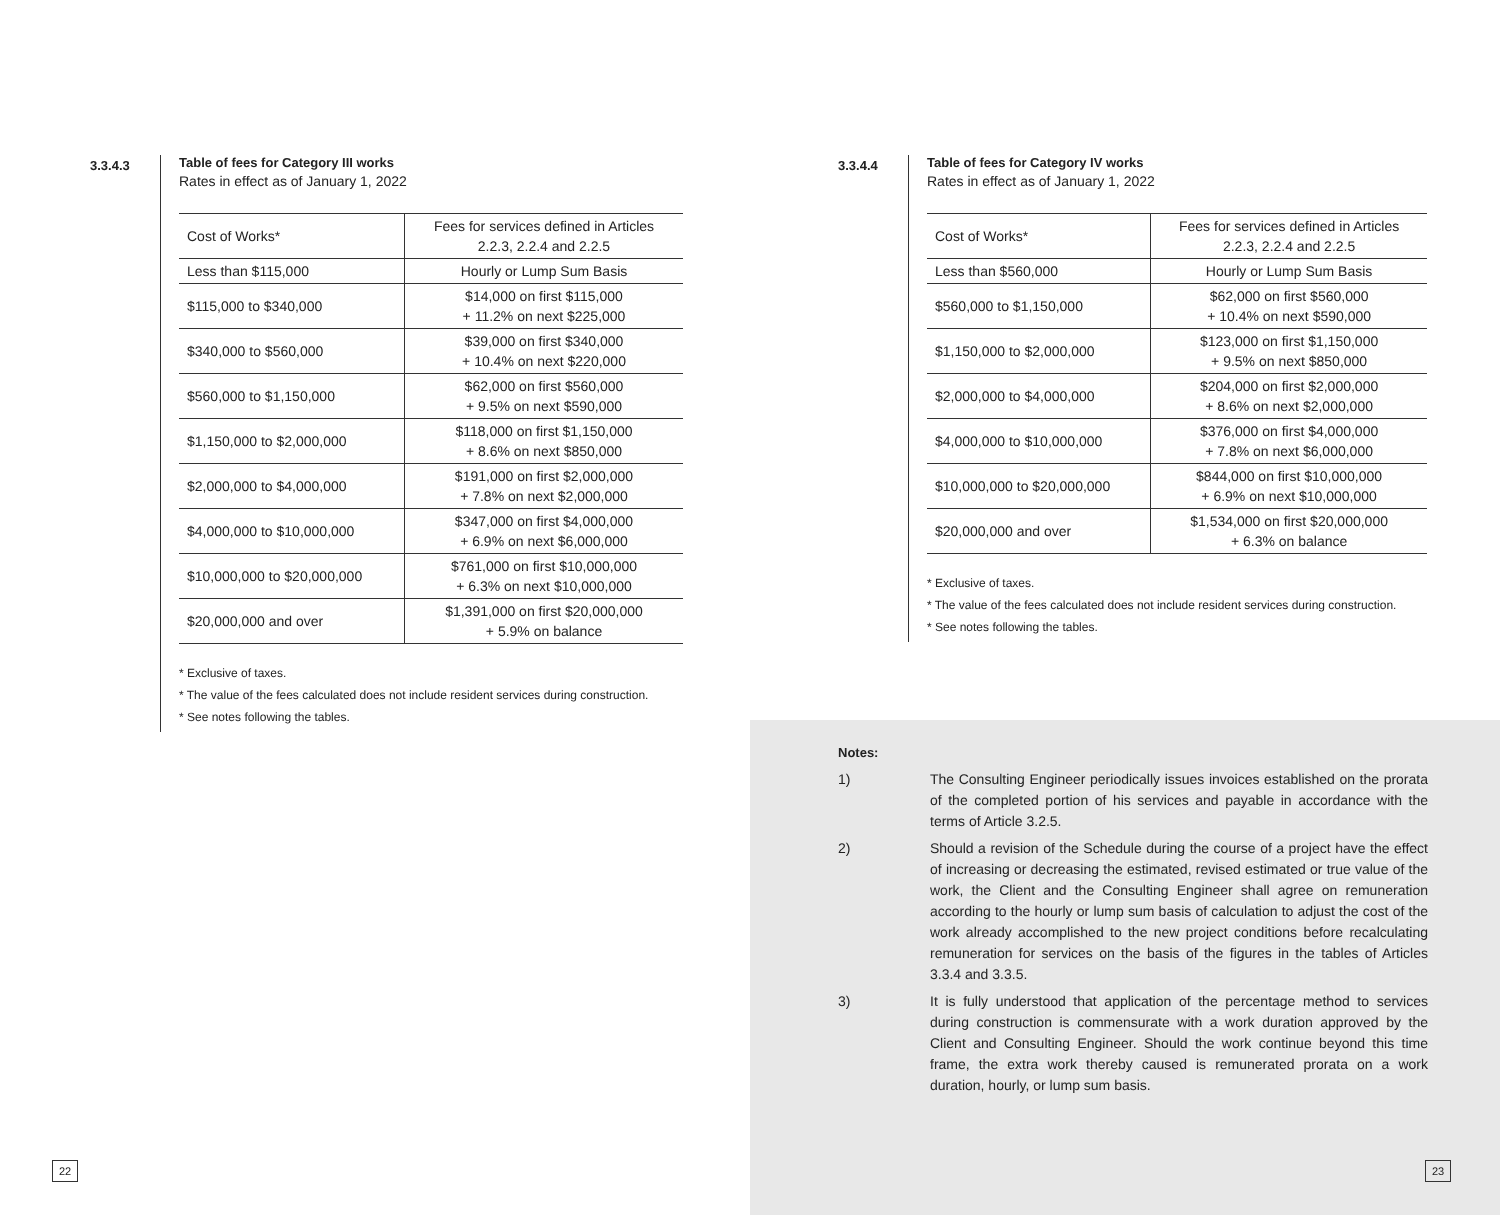3.3.4.3
Table of fees for Category III works
Rates in effect as of January 1, 2022
| Cost of Works* | Fees for services defined in Articles 2.2.3, 2.2.4 and 2.2.5 |
| --- | --- |
| Less than $115,000 | Hourly or Lump Sum Basis |
| $115,000 to $340,000 | $14,000 on first $115,000 + 11.2% on next $225,000 |
| $340,000 to $560,000 | $39,000 on first $340,000 + 10.4% on next $220,000 |
| $560,000 to $1,150,000 | $62,000 on first $560,000 + 9.5% on next $590,000 |
| $1,150,000 to $2,000,000 | $118,000 on first $1,150,000 + 8.6% on next $850,000 |
| $2,000,000 to $4,000,000 | $191,000 on first $2,000,000 + 7.8% on next $2,000,000 |
| $4,000,000 to $10,000,000 | $347,000 on first $4,000,000 + 6.9% on next $6,000,000 |
| $10,000,000 to $20,000,000 | $761,000 on first $10,000,000 + 6.3% on next $10,000,000 |
| $20,000,000 and over | $1,391,000 on first $20,000,000 + 5.9% on balance |
* Exclusive of taxes.
* The value of the fees calculated does not include resident services during construction.
* See notes following the tables.
3.3.4.4
Table of fees for Category IV works
Rates in effect as of January 1, 2022
| Cost of Works* | Fees for services defined in Articles 2.2.3, 2.2.4 and 2.2.5 |
| --- | --- |
| Less than $560,000 | Hourly or Lump Sum Basis |
| $560,000 to $1,150,000 | $62,000 on first $560,000 + 10.4% on next $590,000 |
| $1,150,000 to $2,000,000 | $123,000 on first $1,150,000 + 9.5% on next $850,000 |
| $2,000,000 to $4,000,000 | $204,000 on first $2,000,000 + 8.6% on next $2,000,000 |
| $4,000,000 to $10,000,000 | $376,000 on first $4,000,000 + 7.8% on next $6,000,000 |
| $10,000,000 to $20,000,000 | $844,000 on first $10,000,000 + 6.9% on next $10,000,000 |
| $20,000,000 and over | $1,534,000 on first $20,000,000 + 6.3% on balance |
* Exclusive of taxes.
* The value of the fees calculated does not include resident services during construction.
* See notes following the tables.
Notes:
1) The Consulting Engineer periodically issues invoices established on the prorata of the completed portion of his services and payable in accordance with the terms of Article 3.2.5.
2) Should a revision of the Schedule during the course of a project have the effect of increasing or decreasing the estimated, revised estimated or true value of the work, the Client and the Consulting Engineer shall agree on remuneration according to the hourly or lump sum basis of calculation to adjust the cost of the work already accomplished to the new project conditions before recalculating remuneration for services on the basis of the figures in the tables of Articles 3.3.4 and 3.3.5.
3) It is fully understood that application of the percentage method to services during construction is commensurate with a work duration approved by the Client and Consulting Engineer. Should the work continue beyond this time frame, the extra work thereby caused is remunerated prorata on a work duration, hourly, or lump sum basis.
22 23